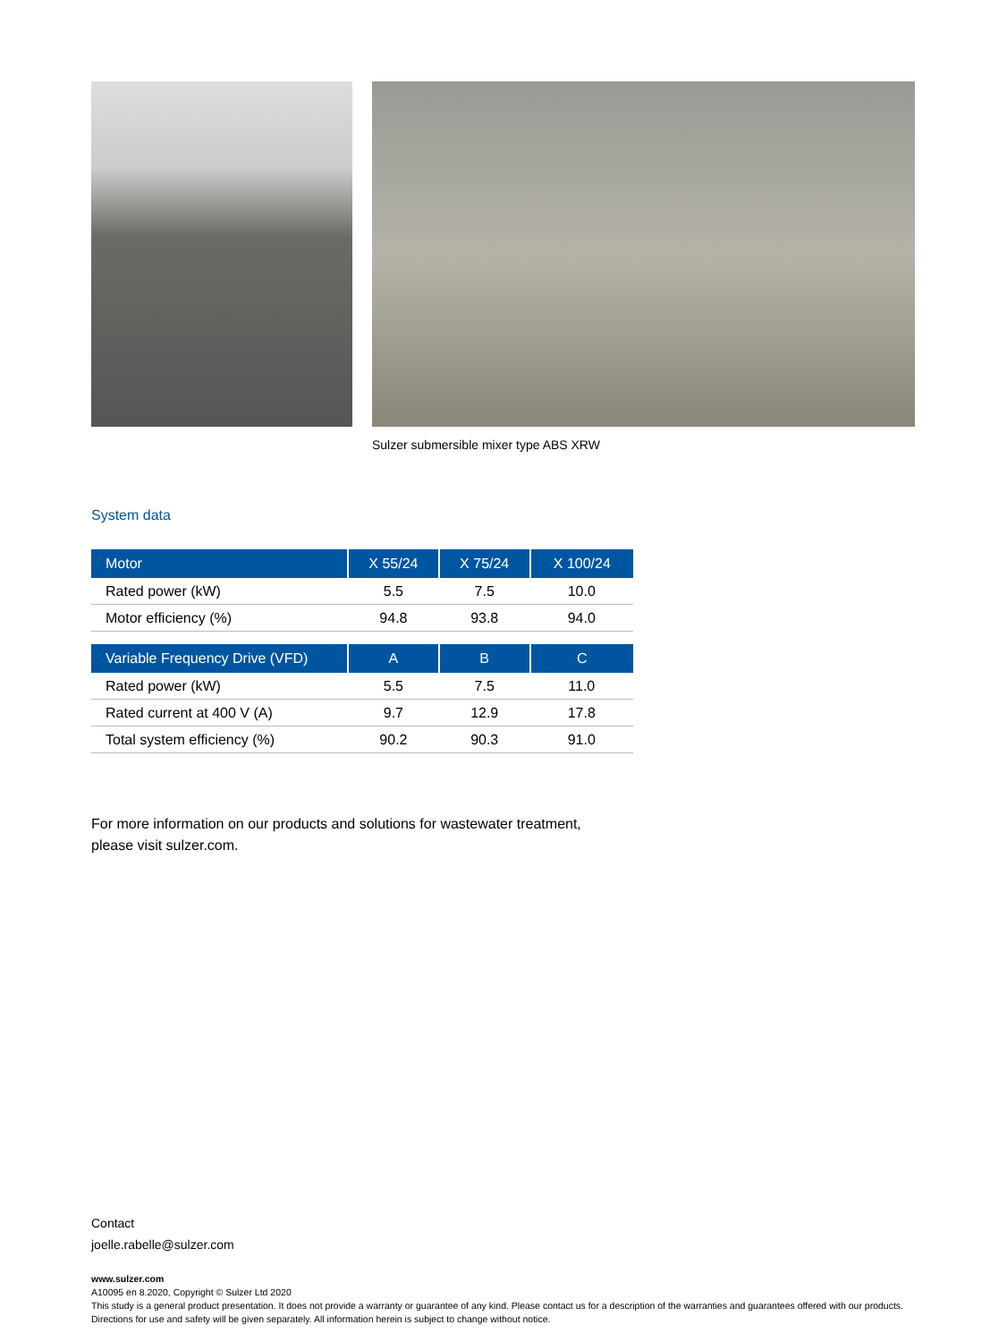Sulzer submersible mixer type ABS XRW
System data
| Motor | X 55/24 | X 75/24 | X 100/24 |
| --- | --- | --- | --- |
| Rated power (kW) | 5.5 | 7.5 | 10.0 |
| Motor efficiency (%) | 94.8 | 93.8 | 94.0 |
| Variable Frequency Drive (VFD) | A | B | C |
| Rated power (kW) | 5.5 | 7.5 | 11.0 |
| Rated current at 400 V (A) | 9.7 | 12.9 | 17.8 |
| Total system efficiency (%) | 90.2 | 90.3 | 91.0 |
For more information on our products and solutions for wastewater treatment,
please visit sulzer.com.
Contact
joelle.rabelle@sulzer.com
www.sulzer.com
A10095 en 8.2020, Copyright © Sulzer Ltd 2020
This study is a general product presentation. It does not provide a warranty or guarantee of any kind. Please contact us for a description of the warranties and guarantees offered with our products. Directions for use and safety will be given separately. All information herein is subject to change without notice.